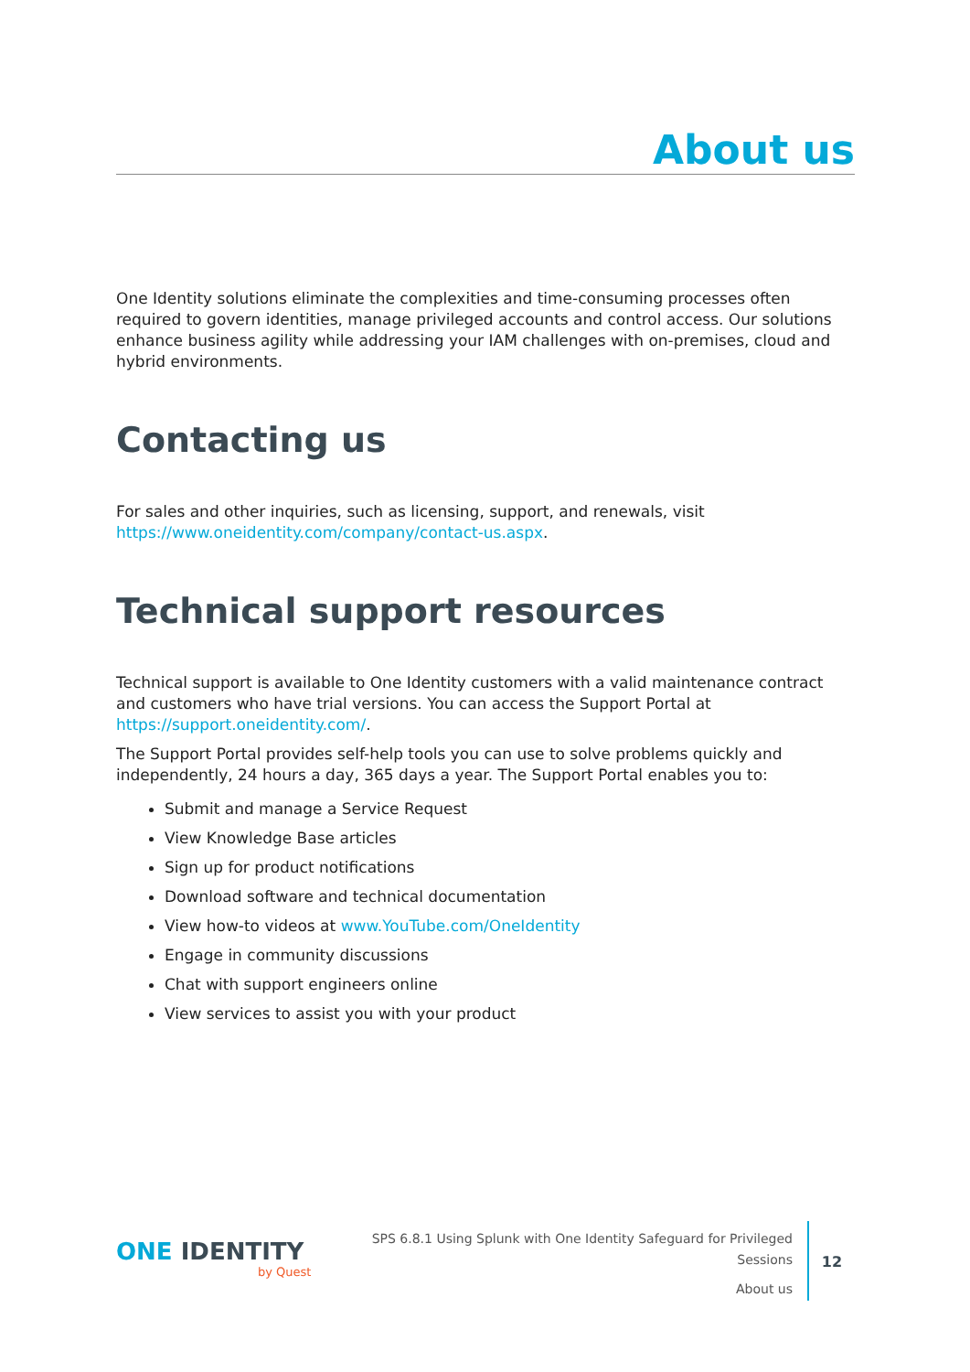About us
One Identity solutions eliminate the complexities and time-consuming processes often required to govern identities, manage privileged accounts and control access. Our solutions enhance business agility while addressing your IAM challenges with on-premises, cloud and hybrid environments.
Contacting us
For sales and other inquiries, such as licensing, support, and renewals, visit https://www.oneidentity.com/company/contact-us.aspx.
Technical support resources
Technical support is available to One Identity customers with a valid maintenance contract and customers who have trial versions. You can access the Support Portal at https://support.oneidentity.com/.
The Support Portal provides self-help tools you can use to solve problems quickly and independently, 24 hours a day, 365 days a year. The Support Portal enables you to:
Submit and manage a Service Request
View Knowledge Base articles
Sign up for product notifications
Download software and technical documentation
View how-to videos at www.YouTube.com/OneIdentity
Engage in community discussions
Chat with support engineers online
View services to assist you with your product
ONE IDENTITY
by Quest
SPS 6.8.1 Using Splunk with One Identity Safeguard for Privileged Sessions
About us
12